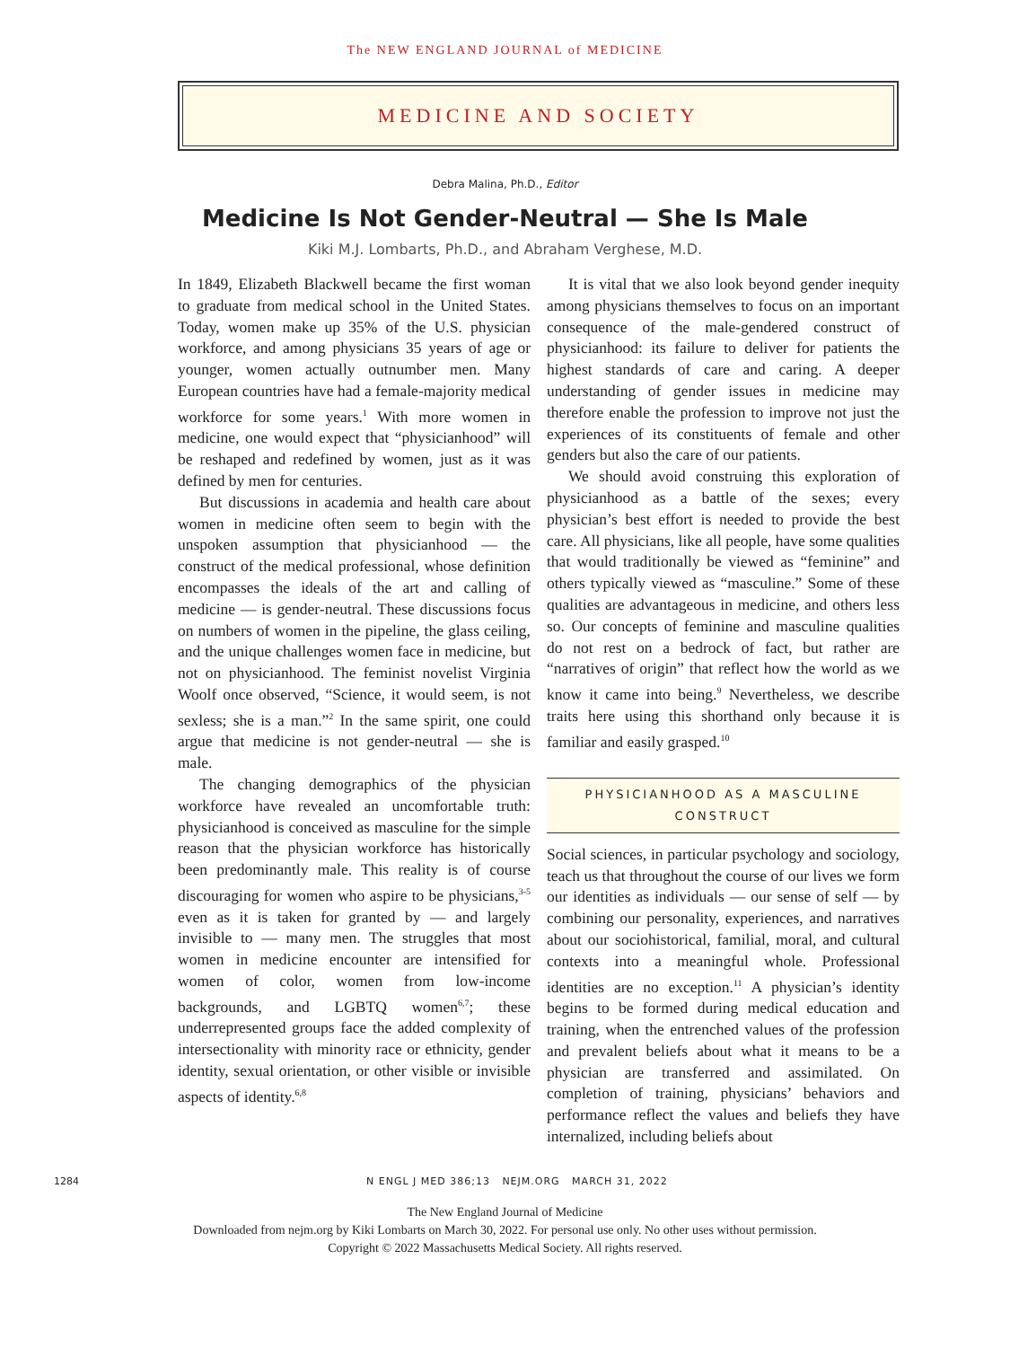The NEW ENGLAND JOURNAL of MEDICINE
MEDICINE AND SOCIETY
Debra Malina, Ph.D., Editor
Medicine Is Not Gender-Neutral — She Is Male
Kiki M.J. Lombarts, Ph.D., and Abraham Verghese, M.D.
In 1849, Elizabeth Blackwell became the first woman to graduate from medical school in the United States. Today, women make up 35% of the U.S. physician workforce, and among physicians 35 years of age or younger, women actually outnumber men. Many European countries have had a female-majority medical workforce for some years.<sup>1</sup> With more women in medicine, one would expect that “physicianhood” will be reshaped and redefined by women, just as it was defined by men for centuries.
But discussions in academia and health care about women in medicine often seem to begin with the unspoken assumption that physicianhood — the construct of the medical professional, whose definition encompasses the ideals of the art and calling of medicine — is gender-neutral. These discussions focus on numbers of women in the pipeline, the glass ceiling, and the unique challenges women face in medicine, but not on physicianhood. The feminist novelist Virginia Woolf once observed, “Science, it would seem, is not sexless; she is a man.”<sup>2</sup> In the same spirit, one could argue that medicine is not gender-neutral — she is male.
The changing demographics of the physician workforce have revealed an uncomfortable truth: physicianhood is conceived as masculine for the simple reason that the physician workforce has historically been predominantly male. This reality is of course discouraging for women who aspire to be physicians,<sup>3-5</sup> even as it is taken for granted by — and largely invisible to — many men. The struggles that most women in medicine encounter are intensified for women of color, women from low-income backgrounds, and LGBTQ women<sup>6,7</sup>; these underrepresented groups face the added complexity of intersectionality with minority race or ethnicity, gender identity, sexual orientation, or other visible or invisible aspects of identity.<sup>6,8</sup>
It is vital that we also look beyond gender inequity among physicians themselves to focus on an important consequence of the male-gendered construct of physicianhood: its failure to deliver for patients the highest standards of care and caring. A deeper understanding of gender issues in medicine may therefore enable the profession to improve not just the experiences of its constituents of female and other genders but also the care of our patients.
We should avoid construing this exploration of physicianhood as a battle of the sexes; every physician’s best effort is needed to provide the best care. All physicians, like all people, have some qualities that would traditionally be viewed as “feminine” and others typically viewed as “masculine.” Some of these qualities are advantageous in medicine, and others less so. Our concepts of feminine and masculine qualities do not rest on a bedrock of fact, but rather are “narratives of origin” that reflect how the world as we know it came into being.<sup>9</sup> Nevertheless, we describe traits here using this shorthand only because it is familiar and easily grasped.<sup>10</sup>
PHYSICIANHOOD AS A MASCULINE CONSTRUCT
Social sciences, in particular psychology and sociology, teach us that throughout the course of our lives we form our identities as individuals — our sense of self — by combining our personality, experiences, and narratives about our sociohistorical, familial, moral, and cultural contexts into a meaningful whole. Professional identities are no exception.<sup>11</sup> A physician’s identity begins to be formed during medical education and training, when the entrenched values of the profession and prevalent beliefs about what it means to be a physician are transferred and assimilated. On completion of training, physicians’ behaviors and performance reflect the values and beliefs they have internalized, including beliefs about
1284 N ENGL J MED 386;13 NEJM.ORG MARCH 31, 2022
The New England Journal of Medicine
Downloaded from nejm.org by Kiki Lombarts on March 30, 2022. For personal use only. No other uses without permission.
Copyright © 2022 Massachusetts Medical Society. All rights reserved.